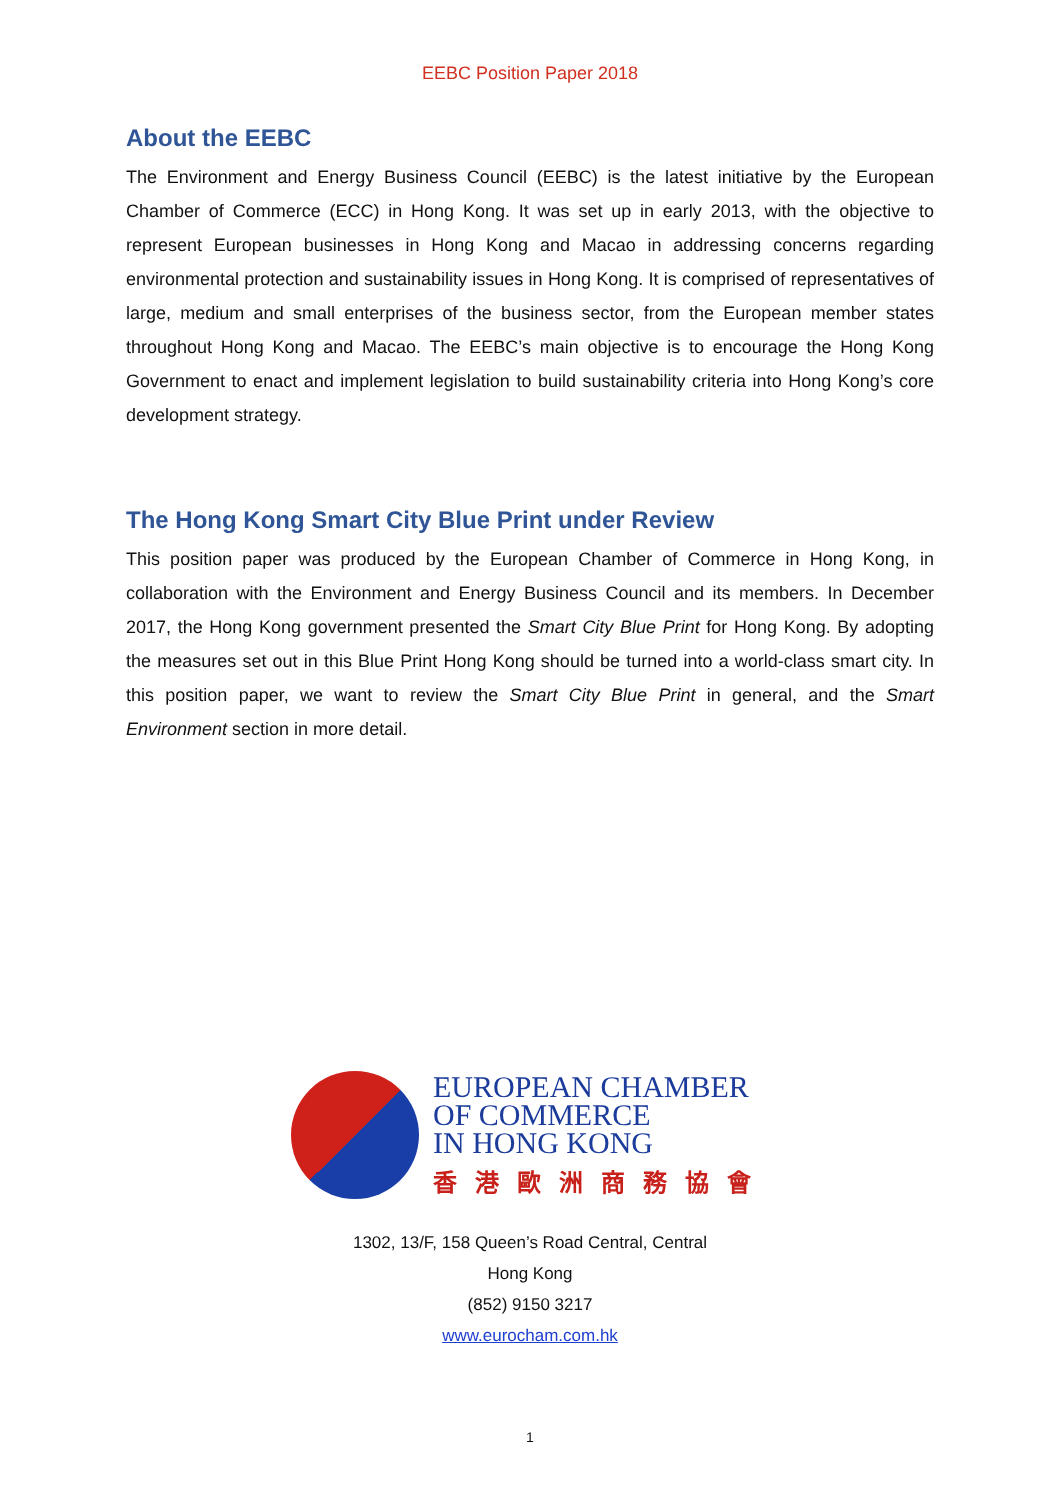EEBC Position Paper 2018
About the EEBC
The Environment and Energy Business Council (EEBC) is the latest initiative by the European Chamber of Commerce (ECC) in Hong Kong. It was set up in early 2013, with the objective to represent European businesses in Hong Kong and Macao in addressing concerns regarding environmental protection and sustainability issues in Hong Kong. It is comprised of representatives of large, medium and small enterprises of the business sector, from the European member states throughout Hong Kong and Macao. The EEBC’s main objective is to encourage the Hong Kong Government to enact and implement legislation to build sustainability criteria into Hong Kong’s core development strategy.
The Hong Kong Smart City Blue Print under Review
This position paper was produced by the European Chamber of Commerce in Hong Kong, in collaboration with the Environment and Energy Business Council and its members. In December 2017, the Hong Kong government presented the Smart City Blue Print for Hong Kong. By adopting the measures set out in this Blue Print Hong Kong should be turned into a world-class smart city. In this position paper, we want to review the Smart City Blue Print in general, and the Smart Environment section in more detail.
EUROPEAN CHAMBER
OF COMMERCE
IN HONG KONG
香港歐洲商務協會
1302, 13/F, 158 Queen’s Road Central, Central
Hong Kong
(852) 9150 3217
www.eurocham.com.hk
1